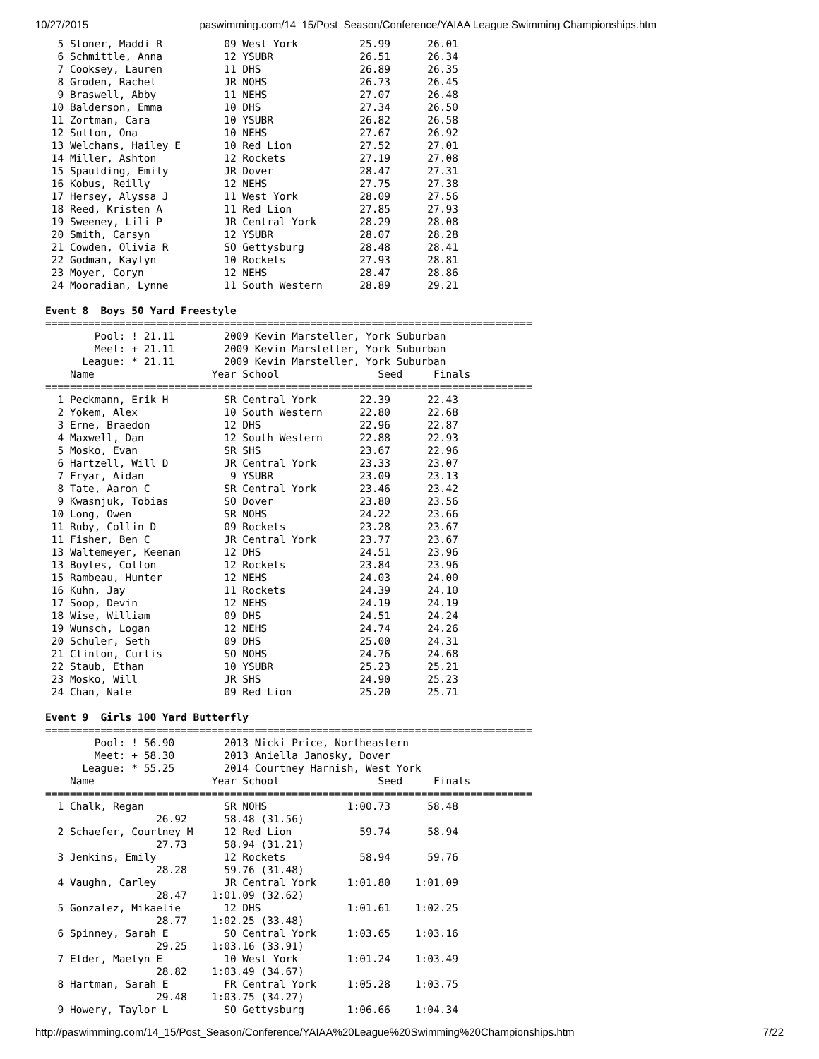10/27/2015 paswimming.com/14_15/Post_Season/Conference/YAIAA League Swimming Championships.htm
  5 Stoner, Maddi R          09 West York          25.99      26.01
  6 Schmittle, Anna          12 YSUBR              26.51      26.34
  7 Cooksey, Lauren          11 DHS                26.89      26.35
  8 Groden, Rachel           JR NOHS               26.73      26.45
  9 Braswell, Abby           11 NEHS               27.07      26.48
 10 Balderson, Emma          10 DHS                27.34      26.50
 11 Zortman, Cara            10 YSUBR              26.82      26.58
 12 Sutton, Ona              10 NEHS               27.67      26.92
 13 Welchans, Hailey E       10 Red Lion           27.52      27.01
 14 Miller, Ashton           12 Rockets            27.19      27.08
 15 Spaulding, Emily         JR Dover              28.47      27.31
 16 Kobus, Reilly            12 NEHS               27.75      27.38
 17 Hersey, Alyssa J         11 West York          28.09      27.56
 18 Reed, Kristen A          11 Red Lion           27.85      27.93
 19 Sweeney, Lili P          JR Central York       28.29      28.08
 20 Smith, Carsyn            12 YSUBR              28.07      28.28
 21 Cowden, Olivia R         SO Gettysburg         28.48      28.41
 22 Godman, Kaylyn           10 Rockets            27.93      28.81
 23 Moyer, Coryn             12 NEHS               28.47      28.86
 24 Mooradian, Lynne         11 South Western      28.89      29.21

Event 8  Boys 50 Yard Freestyle
===============================================================================
        Pool: ! 21.11        2009 Kevin Marsteller, York Suburban
        Meet: + 21.11        2009 Kevin Marsteller, York Suburban
      League: * 21.11        2009 Kevin Marsteller, York Suburban
    Name                   Year School                Seed     Finals
===============================================================================
  1 Peckmann, Erik H         SR Central York       22.39      22.43
  2 Yokem, Alex              10 South Western      22.80      22.68
  3 Erne, Braedon            12 DHS                22.96      22.87
  4 Maxwell, Dan             12 South Western      22.88      22.93
  5 Mosko, Evan              SR SHS                23.67      22.96
  6 Hartzell, Will D         JR Central York       23.33      23.07
  7 Fryar, Aidan              9 YSUBR              23.09      23.13
  8 Tate, Aaron C            SR Central York       23.46      23.42
  9 Kwasnjuk, Tobias         SO Dover              23.80      23.56
 10 Long, Owen               SR NOHS               24.22      23.66
 11 Ruby, Collin D           09 Rockets            23.28      23.67
 11 Fisher, Ben C            JR Central York       23.77      23.67
 13 Waltemeyer, Keenan       12 DHS                24.51      23.96
 13 Boyles, Colton           12 Rockets            23.84      23.96
 15 Rambeau, Hunter          12 NEHS               24.03      24.00
 16 Kuhn, Jay                11 Rockets            24.39      24.10
 17 Soop, Devin              12 NEHS               24.19      24.19
 18 Wise, William            09 DHS                24.51      24.24
 19 Wunsch, Logan            12 NEHS               24.74      24.26
 20 Schuler, Seth            09 DHS                25.00      24.31
 21 Clinton, Curtis          SO NOHS               24.76      24.68
 22 Staub, Ethan             10 YSUBR              25.23      25.21
 23 Mosko, Will              JR SHS                24.90      25.23
 24 Chan, Nate               09 Red Lion           25.20      25.71

Event 9  Girls 100 Yard Butterfly
===============================================================================
        Pool: ! 56.90        2013 Nicki Price, Northeastern
        Meet: + 58.30        2013 Aniella Janosky, Dover
      League: * 55.25        2014 Courtney Harnish, West York
    Name                   Year School                Seed     Finals
===============================================================================
  1 Chalk, Regan             SR NOHS             1:00.73      58.48
                  26.92      58.48 (31.56)
  2 Schaefer, Courtney M     12 Red Lion           59.74      58.94
                  27.73      58.94 (31.21)
  3 Jenkins, Emily           12 Rockets            58.94      59.76
                  28.28      59.76 (31.48)
  4 Vaughn, Carley           JR Central York     1:01.80    1:01.09
                  28.47    1:01.09 (32.62)
  5 Gonzalez, Mikaelie       12 DHS              1:01.61    1:02.25
                  28.77    1:02.25 (33.48)
  6 Spinney, Sarah E         SO Central York     1:03.65    1:03.16
                  29.25    1:03.16 (33.91)
  7 Elder, Maelyn E          10 West York        1:01.24    1:03.49
                  28.82    1:03.49 (34.67)
  8 Hartman, Sarah E         FR Central York     1:05.28    1:03.75
                  29.48    1:03.75 (34.27)
  9 Howery, Taylor L         SO Gettysburg       1:06.66    1:04.34
http://paswimming.com/14_15/Post_Season/Conference/YAIAA%20League%20Swimming%20Championships.htm 7/22